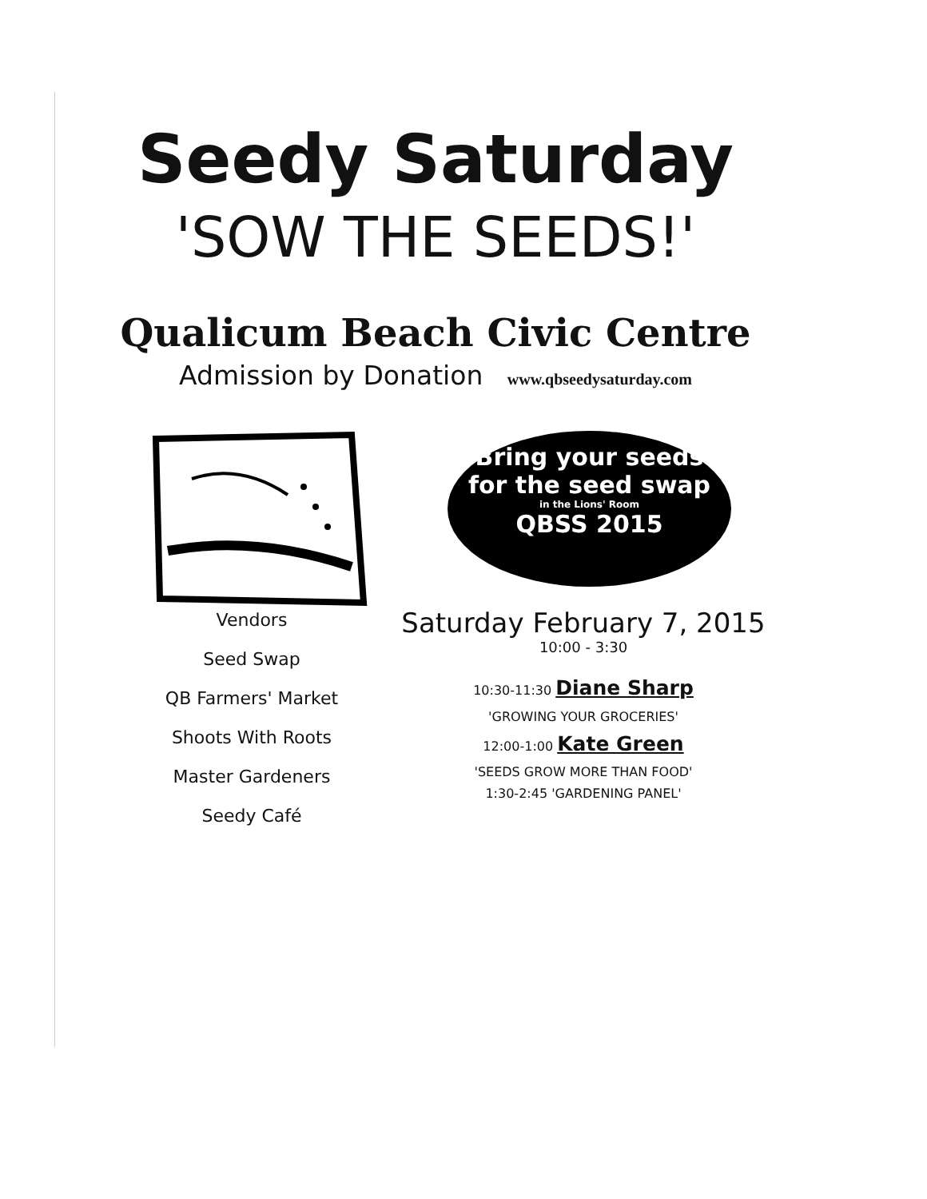Seedy Saturday
'SOW THE SEEDS!'
Qualicum Beach Civic Centre
Admission by Donation www.qbseedysaturday.com
Vendors
Seed Swap
QB Farmers' Market
Shoots With Roots
Master Gardeners
Seedy Café
Bring your seeds
for the seed swap
in the Lions' Room
QBSS 2015
Saturday February 7, 2015
10:00 - 3:30
10:30-11:30 Diane Sharp
'GROWING YOUR GROCERIES'
12:00-1:00 Kate Green
'SEEDS GROW MORE THAN FOOD'
1:30-2:45 'GARDENING PANEL'